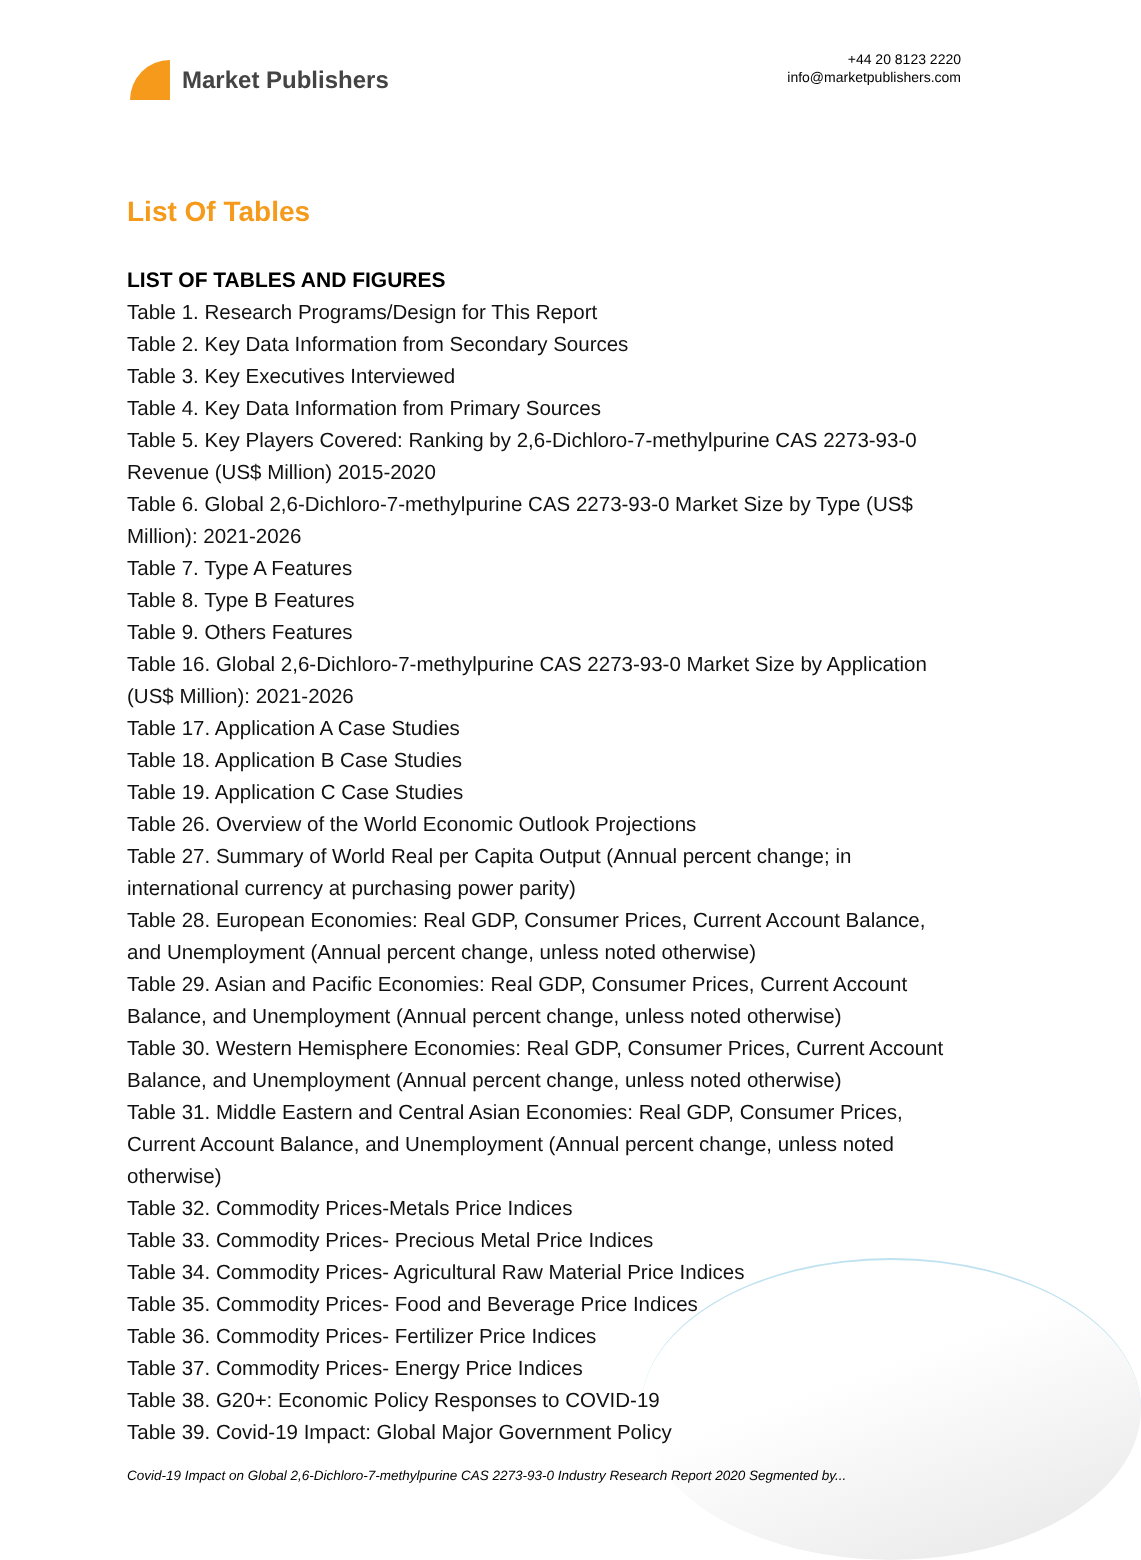Market Publishers
+44 20 8123 2220
info@marketpublishers.com
List Of Tables
LIST OF TABLES AND FIGURES
Table 1. Research Programs/Design for This Report
Table 2. Key Data Information from Secondary Sources
Table 3. Key Executives Interviewed
Table 4. Key Data Information from Primary Sources
Table 5. Key Players Covered: Ranking by 2,6-Dichloro-7-methylpurine CAS 2273-93-0 Revenue (US$ Million) 2015-2020
Table 6. Global 2,6-Dichloro-7-methylpurine CAS 2273-93-0 Market Size by Type (US$ Million): 2021-2026
Table 7. Type A Features
Table 8. Type B Features
Table 9. Others Features
Table 16. Global 2,6-Dichloro-7-methylpurine CAS 2273-93-0 Market Size by Application (US$ Million): 2021-2026
Table 17. Application A Case Studies
Table 18. Application B Case Studies
Table 19. Application C Case Studies
Table 26. Overview of the World Economic Outlook Projections
Table 27. Summary of World Real per Capita Output (Annual percent change; in international currency at purchasing power parity)
Table 28. European Economies: Real GDP, Consumer Prices, Current Account Balance, and Unemployment (Annual percent change, unless noted otherwise)
Table 29. Asian and Pacific Economies: Real GDP, Consumer Prices, Current Account Balance, and Unemployment (Annual percent change, unless noted otherwise)
Table 30. Western Hemisphere Economies: Real GDP, Consumer Prices, Current Account Balance, and Unemployment (Annual percent change, unless noted otherwise)
Table 31. Middle Eastern and Central Asian Economies: Real GDP, Consumer Prices, Current Account Balance, and Unemployment (Annual percent change, unless noted otherwise)
Table 32. Commodity Prices-Metals Price Indices
Table 33. Commodity Prices- Precious Metal Price Indices
Table 34. Commodity Prices- Agricultural Raw Material Price Indices
Table 35. Commodity Prices- Food and Beverage Price Indices
Table 36. Commodity Prices- Fertilizer Price Indices
Table 37. Commodity Prices- Energy Price Indices
Table 38. G20+: Economic Policy Responses to COVID-19
Table 39. Covid-19 Impact: Global Major Government Policy
Covid-19 Impact on Global 2,6-Dichloro-7-methylpurine CAS 2273-93-0 Industry Research Report 2020 Segmented by...